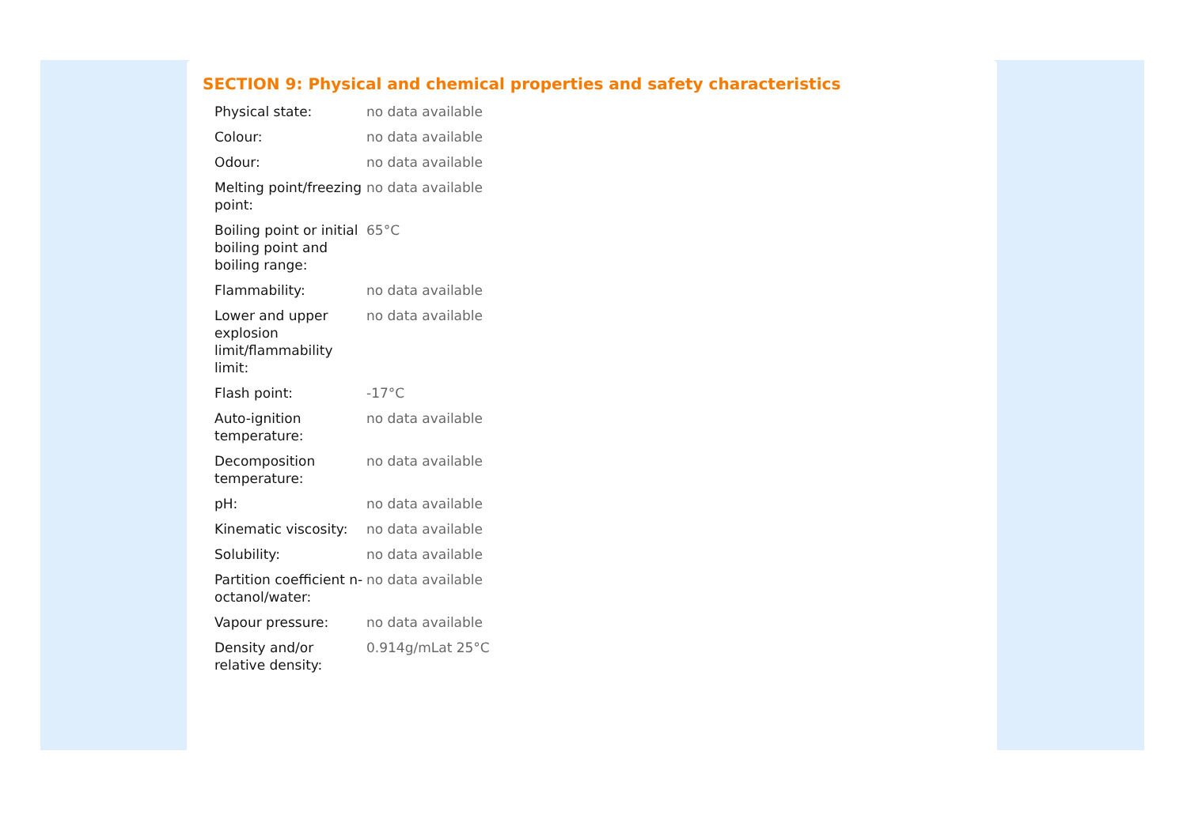SECTION 9: Physical and chemical properties and safety characteristics
| Physical state: | no data available |
| Colour: | no data available |
| Odour: | no data available |
| Melting point/freezing point: | no data available |
| Boiling point or initial boiling point and boiling range: | 65°C |
| Flammability: | no data available |
| Lower and upper explosion limit/flammability limit: | no data available |
| Flash point: | -17°C |
| Auto-ignition temperature: | no data available |
| Decomposition temperature: | no data available |
| pH: | no data available |
| Kinematic viscosity: | no data available |
| Solubility: | no data available |
| Partition coefficient n-octanol/water: | no data available |
| Vapour pressure: | no data available |
| Density and/or relative density: | 0.914g/mLat 25°C |